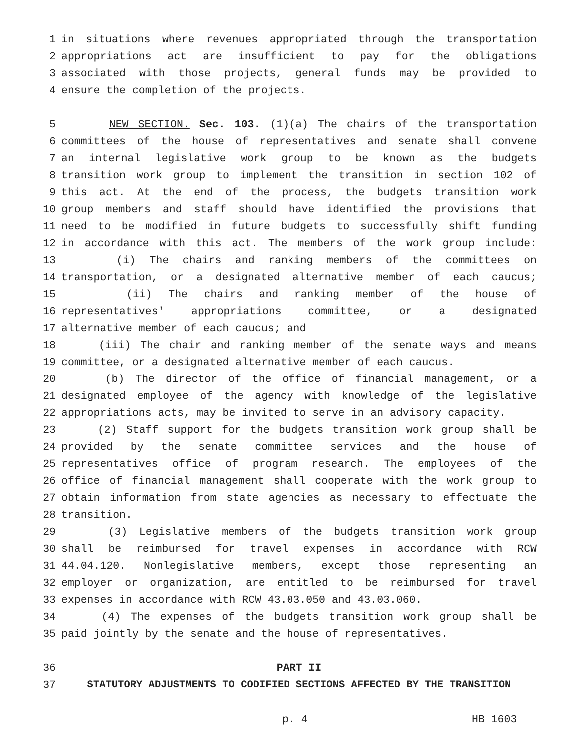1 in situations where revenues appropriated through the transportation
2 appropriations act are insufficient to pay for the obligations
3 associated with those projects, general funds may be provided to
4 ensure the completion of the projects.
5 NEW SECTION. Sec. 103. (1)(a) The chairs of the transportation
6 committees of the house of representatives and senate shall convene
7 an internal legislative work group to be known as the budgets
8 transition work group to implement the transition in section 102 of
9 this act. At the end of the process, the budgets transition work
10 group members and staff should have identified the provisions that
11 need to be modified in future budgets to successfully shift funding
12 in accordance with this act. The members of the work group include:
13 (i) The chairs and ranking members of the committees on
14 transportation, or a designated alternative member of each caucus;
15 (ii) The chairs and ranking member of the house of
16 representatives' appropriations committee, or a designated
17 alternative member of each caucus; and
18 (iii) The chair and ranking member of the senate ways and means
19 committee, or a designated alternative member of each caucus.
20 (b) The director of the office of financial management, or a
21 designated employee of the agency with knowledge of the legislative
22 appropriations acts, may be invited to serve in an advisory capacity.
23 (2) Staff support for the budgets transition work group shall be
24 provided by the senate committee services and the house of
25 representatives office of program research. The employees of the
26 office of financial management shall cooperate with the work group to
27 obtain information from state agencies as necessary to effectuate the
28 transition.
29 (3) Legislative members of the budgets transition work group
30 shall be reimbursed for travel expenses in accordance with RCW
31 44.04.120. Nonlegislative members, except those representing an
32 employer or organization, are entitled to be reimbursed for travel
33 expenses in accordance with RCW 43.03.050 and 43.03.060.
34 (4) The expenses of the budgets transition work group shall be
35 paid jointly by the senate and the house of representatives.
36 PART II
37 STATUTORY ADJUSTMENTS TO CODIFIED SECTIONS AFFECTED BY THE TRANSITION
p. 4 HB 1603